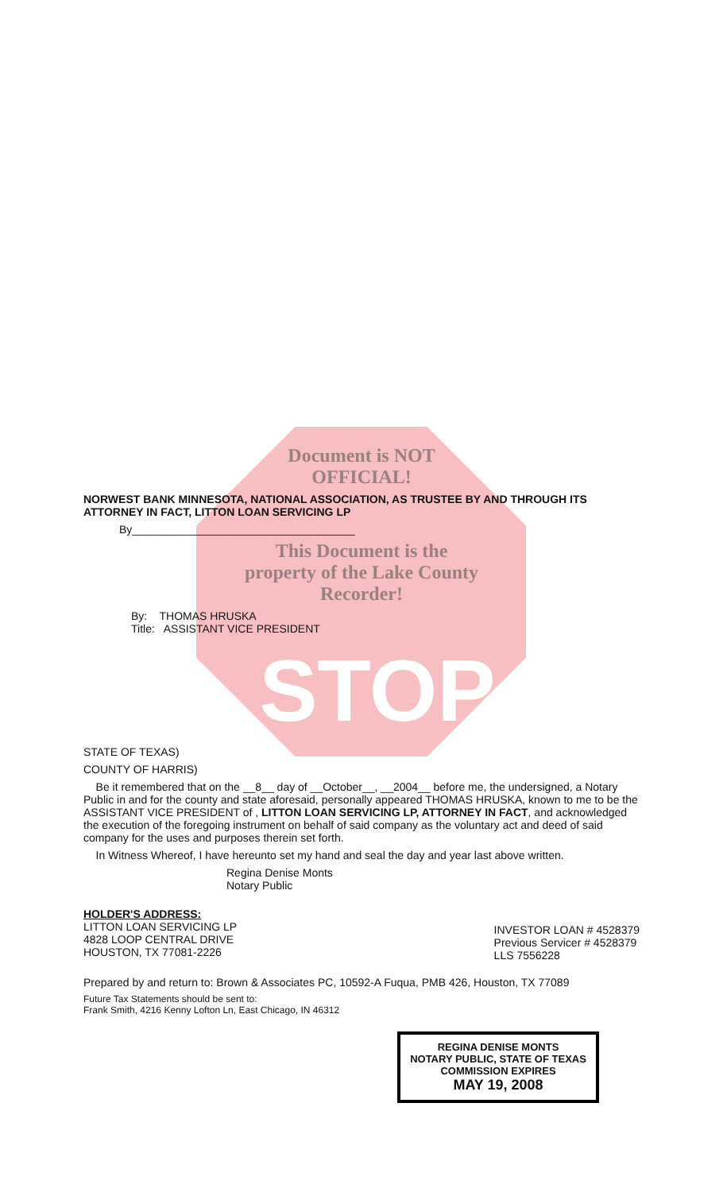Document is NOT OFFICIAL!
NORWEST BANK MINNESOTA, NATIONAL ASSOCIATION, AS TRUSTEE BY AND THROUGH ITS ATTORNEY IN FACT, LITTON LOAN SERVICING LP
By____________________________________
This Document is the property of the Lake County Recorder!
By: THOMAS HRUSKA
Title: ASSISTANT VICE PRESIDENT
STOP
STATE OF TEXAS)
COUNTY OF HARRIS)
Be it remembered that on the __8__ day of __October__, __2004__ before me, the undersigned, a Notary Public in and for the county and state aforesaid, personally appeared THOMAS HRUSKA, known to me to be the ASSISTANT VICE PRESIDENT of , LITTON LOAN SERVICING LP, ATTORNEY IN FACT, and acknowledged the execution of the foregoing instrument on behalf of said company as the voluntary act and deed of said company for the uses and purposes therein set forth.
In Witness Whereof, I have hereunto set my hand and seal the day and year last above written.
Regina Denise Monts
Notary Public
HOLDER'S ADDRESS:
LITTON LOAN SERVICING LP
4828 LOOP CENTRAL DRIVE
HOUSTON, TX 77081-2226
INVESTOR LOAN # 4528379
Previous Servicer # 4528379
LLS 7556228
Prepared by and return to: Brown & Associates PC, 10592-A Fuqua, PMB 426, Houston, TX 77089
Future Tax Statements should be sent to:
Frank Smith, 4216 Kenny Lofton Ln, East Chicago, IN 46312
REGINA DENISE MONTS
NOTARY PUBLIC, STATE OF TEXAS
COMMISSION EXPIRES
MAY 19, 2008